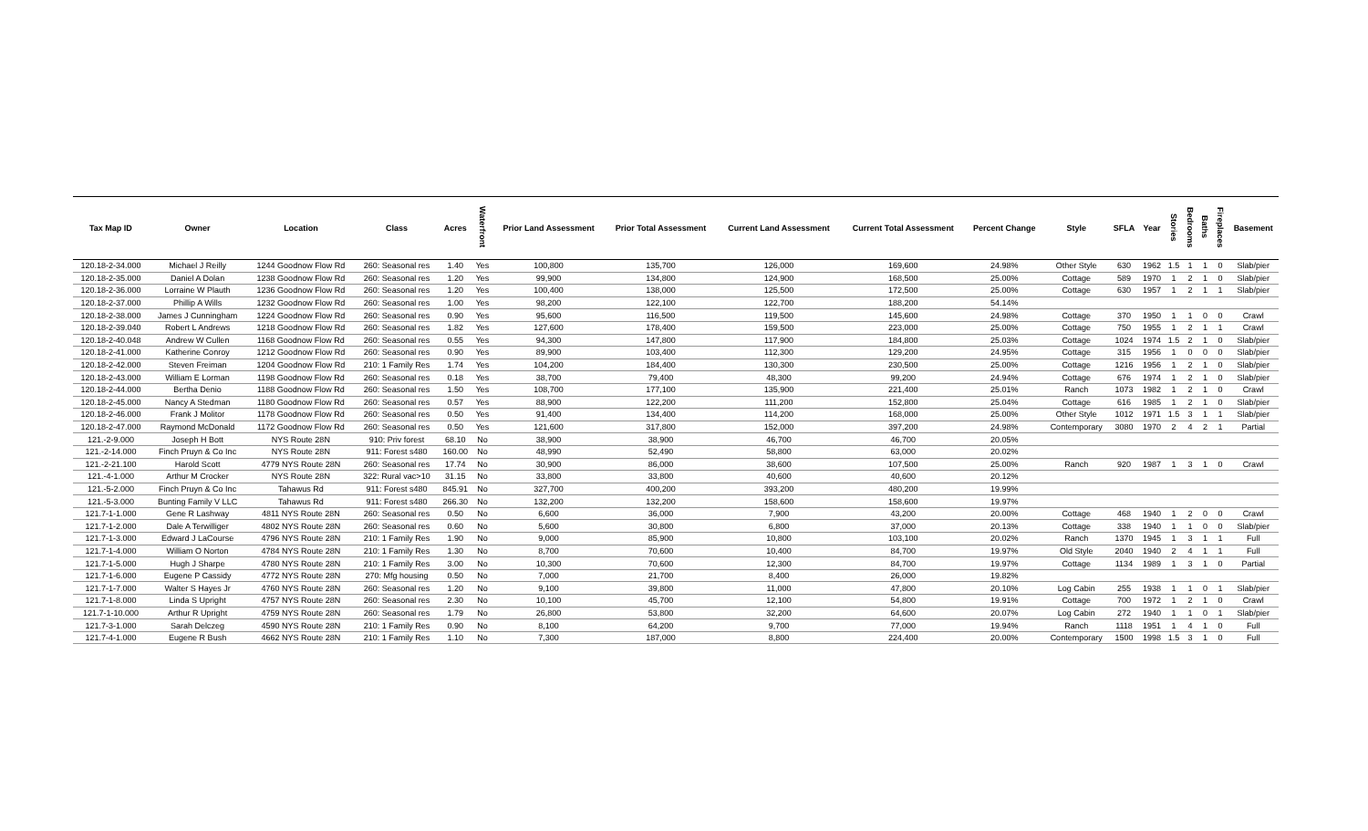| Tax Map ID | Owner | Location | Class | Acres | Waterfront | Prior Land Assessment | Prior Total Assessment | Current Land Assessment | Current Total Assessment | Percent Change | Style | SFLA | Year | Stories | Bedrooms | Baths | Fireplaces | Basement |
| --- | --- | --- | --- | --- | --- | --- | --- | --- | --- | --- | --- | --- | --- | --- | --- | --- | --- | --- |
| 120.18-2-34.000 | Michael J Reilly | 1244 Goodnow Flow Rd | 260: Seasonal res | 1.40 | Yes | 100,800 | 135,700 | 126,000 | 169,600 | 24.98% | Other Style | 630 | 1962 | 1.5 | 1 | 1 | 0 | Slab/pier |
| 120.18-2-35.000 | Daniel A Dolan | 1238 Goodnow Flow Rd | 260: Seasonal res | 1.20 | Yes | 99,900 | 134,800 | 124,900 | 168,500 | 25.00% | Cottage | 589 | 1970 | 1 | 2 | 1 | 0 | Slab/pier |
| 120.18-2-36.000 | Lorraine W Plauth | 1236 Goodnow Flow Rd | 260: Seasonal res | 1.20 | Yes | 100,400 | 138,000 | 125,500 | 172,500 | 25.00% | Cottage | 630 | 1957 | 1 | 2 | 1 | 1 | Slab/pier |
| 120.18-2-37.000 | Phillip A Wills | 1232 Goodnow Flow Rd | 260: Seasonal res | 1.00 | Yes | 98,200 | 122,100 | 122,700 | 188,200 | 54.14% | | | | | | | | |
| 120.18-2-38.000 | James J Cunningham | 1224 Goodnow Flow Rd | 260: Seasonal res | 0.90 | Yes | 95,600 | 116,500 | 119,500 | 145,600 | 24.98% | Cottage | 370 | 1950 | 1 | 1 | 0 | 0 | Crawl |
| 120.18-2-39.040 | Robert L Andrews | 1218 Goodnow Flow Rd | 260: Seasonal res | 1.82 | Yes | 127,600 | 178,400 | 159,500 | 223,000 | 25.00% | Cottage | 750 | 1955 | 1 | 2 | 1 | 1 | Crawl |
| 120.18-2-40.048 | Andrew W Cullen | 1168 Goodnow Flow Rd | 260: Seasonal res | 0.55 | Yes | 94,300 | 147,800 | 117,900 | 184,800 | 25.03% | Cottage | 1024 | 1974 | 1.5 | 2 | 1 | 0 | Slab/pier |
| 120.18-2-41.000 | Katherine Conroy | 1212 Goodnow Flow Rd | 260: Seasonal res | 0.90 | Yes | 89,900 | 103,400 | 112,300 | 129,200 | 24.95% | Cottage | 315 | 1956 | 1 | 0 | 0 | 0 | Slab/pier |
| 120.18-2-42.000 | Steven Freiman | 1204 Goodnow Flow Rd | 210: 1 Family Res | 1.74 | Yes | 104,200 | 184,400 | 130,300 | 230,500 | 25.00% | Cottage | 1216 | 1956 | 1 | 2 | 1 | 0 | Slab/pier |
| 120.18-2-43.000 | William E Lorman | 1198 Goodnow Flow Rd | 260: Seasonal res | 0.18 | Yes | 38,700 | 79,400 | 48,300 | 99,200 | 24.94% | Cottage | 676 | 1974 | 1 | 2 | 1 | 0 | Slab/pier |
| 120.18-2-44.000 | Bertha Denio | 1188 Goodnow Flow Rd | 260: Seasonal res | 1.50 | Yes | 108,700 | 177,100 | 135,900 | 221,400 | 25.01% | Ranch | 1073 | 1982 | 1 | 2 | 1 | 0 | Crawl |
| 120.18-2-45.000 | Nancy A Stedman | 1180 Goodnow Flow Rd | 260: Seasonal res | 0.57 | Yes | 88,900 | 122,200 | 111,200 | 152,800 | 25.04% | Cottage | 616 | 1985 | 1 | 2 | 1 | 0 | Slab/pier |
| 120.18-2-46.000 | Frank J Molitor | 1178 Goodnow Flow Rd | 260: Seasonal res | 0.50 | Yes | 91,400 | 134,400 | 114,200 | 168,000 | 25.00% | Other Style | 1012 | 1971 | 1.5 | 3 | 1 | 1 | Slab/pier |
| 120.18-2-47.000 | Raymond McDonald | 1172 Goodnow Flow Rd | 260: Seasonal res | 0.50 | Yes | 121,600 | 317,800 | 152,000 | 397,200 | 24.98% | Contemporary | 3080 | 1970 | 2 | 4 | 2 | 1 | Partial |
| 121.-2-9.000 | Joseph H Bott | NYS Route 28N | 910: Priv forest | 68.10 | No | 38,900 | 38,900 | 46,700 | 46,700 | 20.05% | | | | | | | | |
| 121.-2-14.000 | Finch Pruyn & Co Inc | NYS Route 28N | 911: Forest s480 | 160.00 | No | 48,990 | 52,490 | 58,800 | 63,000 | 20.02% | | | | | | | | |
| 121.-2-21.100 | Harold Scott | 4779 NYS Route 28N | 260: Seasonal res | 17.74 | No | 30,900 | 86,000 | 38,600 | 107,500 | 25.00% | Ranch | 920 | 1987 | 1 | 3 | 1 | 0 | Crawl |
| 121.-4-1.000 | Arthur M Crocker | NYS Route 28N | 322: Rural vac>10 | 31.15 | No | 33,800 | 33,800 | 40,600 | 40,600 | 20.12% | | | | | | | | |
| 121.-5-2.000 | Finch Pruyn & Co Inc | Tahawus Rd | 911: Forest s480 | 845.91 | No | 327,700 | 400,200 | 393,200 | 480,200 | 19.99% | | | | | | | | |
| 121.-5-3.000 | Bunting Family V LLC | Tahawus Rd | 911: Forest s480 | 266.30 | No | 132,200 | 132,200 | 158,600 | 158,600 | 19.97% | | | | | | | | |
| 121.7-1-1.000 | Gene R Lashway | 4811 NYS Route 28N | 260: Seasonal res | 0.50 | No | 6,600 | 36,000 | 7,900 | 43,200 | 20.00% | Cottage | 468 | 1940 | 1 | 2 | 0 | 0 | Crawl |
| 121.7-1-2.000 | Dale A Terwilliger | 4802 NYS Route 28N | 260: Seasonal res | 0.60 | No | 5,600 | 30,800 | 6,800 | 37,000 | 20.13% | Cottage | 338 | 1940 | 1 | 1 | 0 | 0 | Slab/pier |
| 121.7-1-3.000 | Edward J LaCourse | 4796 NYS Route 28N | 210: 1 Family Res | 1.90 | No | 9,000 | 85,900 | 10,800 | 103,100 | 20.02% | Ranch | 1370 | 1945 | 1 | 3 | 1 | 1 | Full |
| 121.7-1-4.000 | William O Norton | 4784 NYS Route 28N | 210: 1 Family Res | 1.30 | No | 8,700 | 70,600 | 10,400 | 84,700 | 19.97% | Old Style | 2040 | 1940 | 2 | 4 | 1 | 1 | Full |
| 121.7-1-5.000 | Hugh J Sharpe | 4780 NYS Route 28N | 210: 1 Family Res | 3.00 | No | 10,300 | 70,600 | 12,300 | 84,700 | 19.97% | Cottage | 1134 | 1989 | 1 | 3 | 1 | 0 | Partial |
| 121.7-1-6.000 | Eugene P Cassidy | 4772 NYS Route 28N | 270: Mfg housing | 0.50 | No | 7,000 | 21,700 | 8,400 | 26,000 | 19.82% | | | | | | | | |
| 121.7-1-7.000 | Walter S Hayes Jr | 4760 NYS Route 28N | 260: Seasonal res | 1.20 | No | 9,100 | 39,800 | 11,000 | 47,800 | 20.10% | Log Cabin | 255 | 1938 | 1 | 1 | 0 | 1 | Slab/pier |
| 121.7-1-8.000 | Linda S Upright | 4757 NYS Route 28N | 260: Seasonal res | 2.30 | No | 10,100 | 45,700 | 12,100 | 54,800 | 19.91% | Cottage | 700 | 1972 | 1 | 2 | 1 | 0 | Crawl |
| 121.7-1-10.000 | Arthur R Upright | 4759 NYS Route 28N | 260: Seasonal res | 1.79 | No | 26,800 | 53,800 | 32,200 | 64,600 | 20.07% | Log Cabin | 272 | 1940 | 1 | 1 | 0 | 1 | Slab/pier |
| 121.7-3-1.000 | Sarah Delczeg | 4590 NYS Route 28N | 210: 1 Family Res | 0.90 | No | 8,100 | 64,200 | 9,700 | 77,000 | 19.94% | Ranch | 1118 | 1951 | 1 | 4 | 1 | 0 | Full |
| 121.7-4-1.000 | Eugene R Bush | 4662 NYS Route 28N | 210: 1 Family Res | 1.10 | No | 7,300 | 187,000 | 8,800 | 224,400 | 20.00% | Contemporary | 1500 | 1998 | 1.5 | 3 | 1 | 0 | Full |